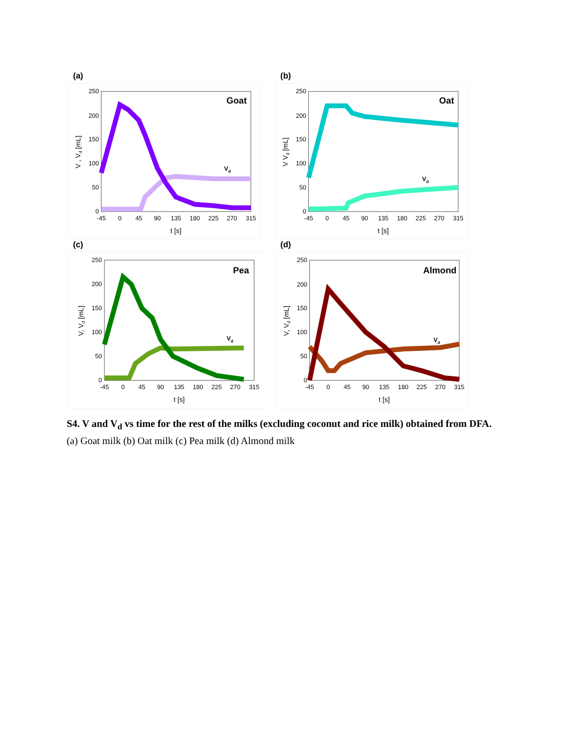(a)
0
50
100
150
200
250
-45
0
45
90
135
180
225
270
315
t [s]
V , Vd [mL]
Goat
Vd
(b)
0
50
100
150
200
250
-45
0
45
90
135
180
225
270
315
t [s]
V Vd [mL]
Oat
Vd
(c)
0
50
100
150
200
250
-45
0
45
90
135
180
225
270
315
t [s]
V, Vd [mL]
Pea
Vd
(d)
0
50
100
150
200
250
-45
0
45
90
135
180
225
270
315
t [s]
V, Vd [mL]
Almond
Vd
S4. V and V<sub>d</sub> vs time for the rest of the milks (excluding coconut and rice milk) obtained from DFA. (a) Goat milk (b) Oat milk (c) Pea milk (d) Almond milk